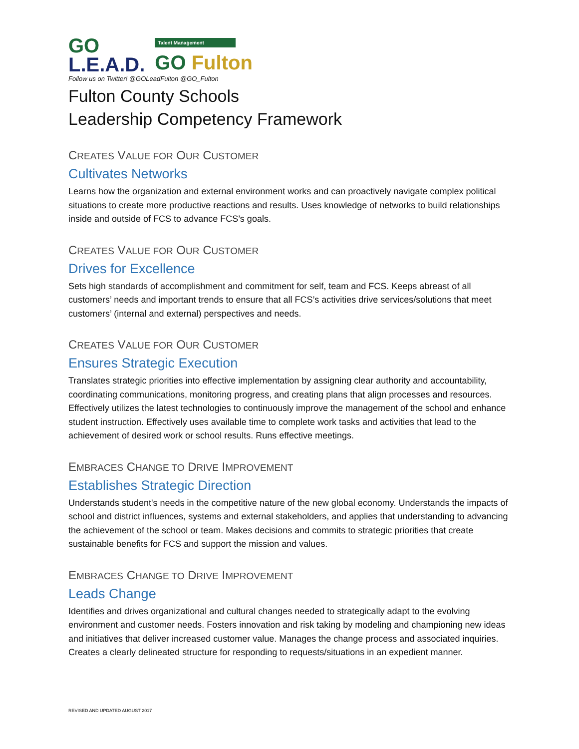GO
L.E.A.D.
Talent Management
GO Fulton
Follow us on Twitter! @GOLeadFulton @GO_Fulton
Fulton County Schools
Leadership Competency Framework
CREATES VALUE FOR OUR CUSTOMER
Cultivates Networks
Learns how the organization and external environment works and can proactively navigate complex political situations to create more productive reactions and results. Uses knowledge of networks to build relationships inside and outside of FCS to advance FCS’s goals.
CREATES VALUE FOR OUR CUSTOMER
Drives for Excellence
Sets high standards of accomplishment and commitment for self, team and FCS. Keeps abreast of all customers’ needs and important trends to ensure that all FCS’s activities drive services/solutions that meet customers’ (internal and external) perspectives and needs.
CREATES VALUE FOR OUR CUSTOMER
Ensures Strategic Execution
Translates strategic priorities into effective implementation by assigning clear authority and accountability, coordinating communications, monitoring progress, and creating plans that align processes and resources. Effectively utilizes the latest technologies to continuously improve the management of the school and enhance student instruction. Effectively uses available time to complete work tasks and activities that lead to the achievement of desired work or school results. Runs effective meetings.
EMBRACES CHANGE TO DRIVE IMPROVEMENT
Establishes Strategic Direction
Understands student's needs in the competitive nature of the new global economy. Understands the impacts of school and district influences, systems and external stakeholders, and applies that understanding to advancing the achievement of the school or team. Makes decisions and commits to strategic priorities that create sustainable benefits for FCS and support the mission and values.
EMBRACES CHANGE TO DRIVE IMPROVEMENT
Leads Change
Identifies and drives organizational and cultural changes needed to strategically adapt to the evolving environment and customer needs. Fosters innovation and risk taking by modeling and championing new ideas and initiatives that deliver increased customer value. Manages the change process and associated inquiries. Creates a clearly delineated structure for responding to requests/situations in an expedient manner.
REVISED AND UPDATED AUGUST 2017